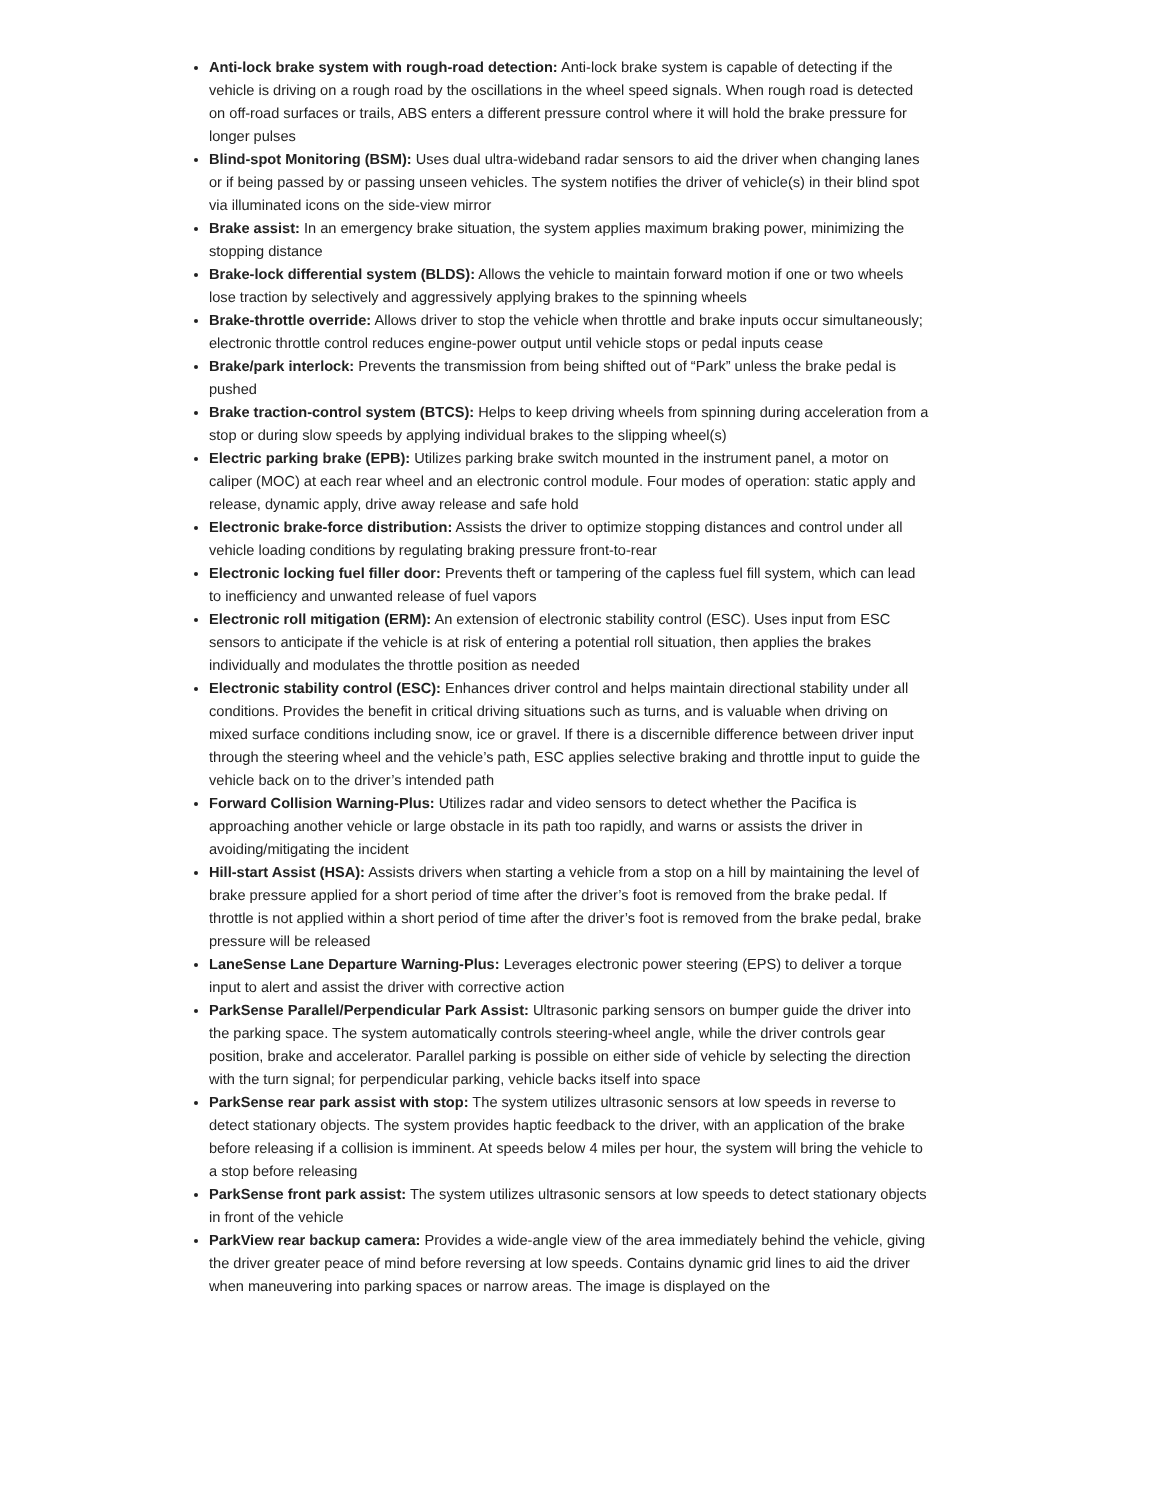Anti-lock brake system with rough-road detection: Anti-lock brake system is capable of detecting if the vehicle is driving on a rough road by the oscillations in the wheel speed signals. When rough road is detected on off-road surfaces or trails, ABS enters a different pressure control where it will hold the brake pressure for longer pulses
Blind-spot Monitoring (BSM): Uses dual ultra-wideband radar sensors to aid the driver when changing lanes or if being passed by or passing unseen vehicles. The system notifies the driver of vehicle(s) in their blind spot via illuminated icons on the side-view mirror
Brake assist: In an emergency brake situation, the system applies maximum braking power, minimizing the stopping distance
Brake-lock differential system (BLDS): Allows the vehicle to maintain forward motion if one or two wheels lose traction by selectively and aggressively applying brakes to the spinning wheels
Brake-throttle override: Allows driver to stop the vehicle when throttle and brake inputs occur simultaneously; electronic throttle control reduces engine-power output until vehicle stops or pedal inputs cease
Brake/park interlock: Prevents the transmission from being shifted out of “Park” unless the brake pedal is pushed
Brake traction-control system (BTCS): Helps to keep driving wheels from spinning during acceleration from a stop or during slow speeds by applying individual brakes to the slipping wheel(s)
Electric parking brake (EPB): Utilizes parking brake switch mounted in the instrument panel, a motor on caliper (MOC) at each rear wheel and an electronic control module. Four modes of operation: static apply and release, dynamic apply, drive away release and safe hold
Electronic brake-force distribution: Assists the driver to optimize stopping distances and control under all vehicle loading conditions by regulating braking pressure front-to-rear
Electronic locking fuel filler door: Prevents theft or tampering of the capless fuel fill system, which can lead to inefficiency and unwanted release of fuel vapors
Electronic roll mitigation (ERM): An extension of electronic stability control (ESC). Uses input from ESC sensors to anticipate if the vehicle is at risk of entering a potential roll situation, then applies the brakes individually and modulates the throttle position as needed
Electronic stability control (ESC): Enhances driver control and helps maintain directional stability under all conditions. Provides the benefit in critical driving situations such as turns, and is valuable when driving on mixed surface conditions including snow, ice or gravel. If there is a discernible difference between driver input through the steering wheel and the vehicle’s path, ESC applies selective braking and throttle input to guide the vehicle back on to the driver’s intended path
Forward Collision Warning-Plus: Utilizes radar and video sensors to detect whether the Pacifica is approaching another vehicle or large obstacle in its path too rapidly, and warns or assists the driver in avoiding/mitigating the incident
Hill-start Assist (HSA): Assists drivers when starting a vehicle from a stop on a hill by maintaining the level of brake pressure applied for a short period of time after the driver’s foot is removed from the brake pedal. If throttle is not applied within a short period of time after the driver’s foot is removed from the brake pedal, brake pressure will be released
LaneSense Lane Departure Warning-Plus: Leverages electronic power steering (EPS) to deliver a torque input to alert and assist the driver with corrective action
ParkSense Parallel/Perpendicular Park Assist: Ultrasonic parking sensors on bumper guide the driver into the parking space. The system automatically controls steering-wheel angle, while the driver controls gear position, brake and accelerator. Parallel parking is possible on either side of vehicle by selecting the direction with the turn signal; for perpendicular parking, vehicle backs itself into space
ParkSense rear park assist with stop: The system utilizes ultrasonic sensors at low speeds in reverse to detect stationary objects. The system provides haptic feedback to the driver, with an application of the brake before releasing if a collision is imminent. At speeds below 4 miles per hour, the system will bring the vehicle to a stop before releasing
ParkSense front park assist: The system utilizes ultrasonic sensors at low speeds to detect stationary objects in front of the vehicle
ParkView rear backup camera: Provides a wide-angle view of the area immediately behind the vehicle, giving the driver greater peace of mind before reversing at low speeds. Contains dynamic grid lines to aid the driver when maneuvering into parking spaces or narrow areas. The image is displayed on the